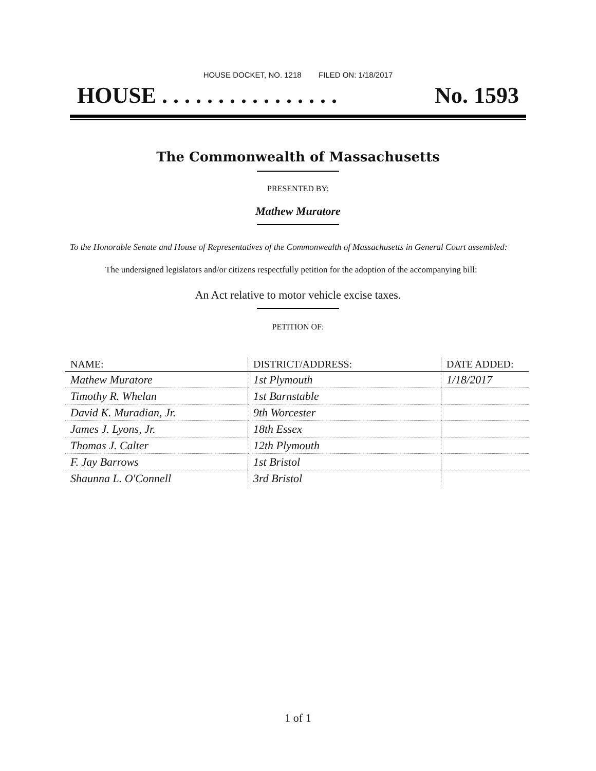HOUSE DOCKET, NO. 1218 FILED ON: 1/18/2017
HOUSE . . . . . . . . . . . . . . . . No. 1593
The Commonwealth of Massachusetts
PRESENTED BY:
Mathew Muratore
To the Honorable Senate and House of Representatives of the Commonwealth of Massachusetts in General Court assembled:
The undersigned legislators and/or citizens respectfully petition for the adoption of the accompanying bill:
An Act relative to motor vehicle excise taxes.
PETITION OF:
| NAME: | DISTRICT/ADDRESS: | DATE ADDED: |
| --- | --- | --- |
| Mathew Muratore | 1st Plymouth | 1/18/2017 |
| Timothy R. Whelan | 1st Barnstable | |
| David K. Muradian, Jr. | 9th Worcester | |
| James J. Lyons, Jr. | 18th Essex | |
| Thomas J. Calter | 12th Plymouth | |
| F. Jay Barrows | 1st Bristol | |
| Shaunna L. O'Connell | 3rd Bristol | |
1 of 1